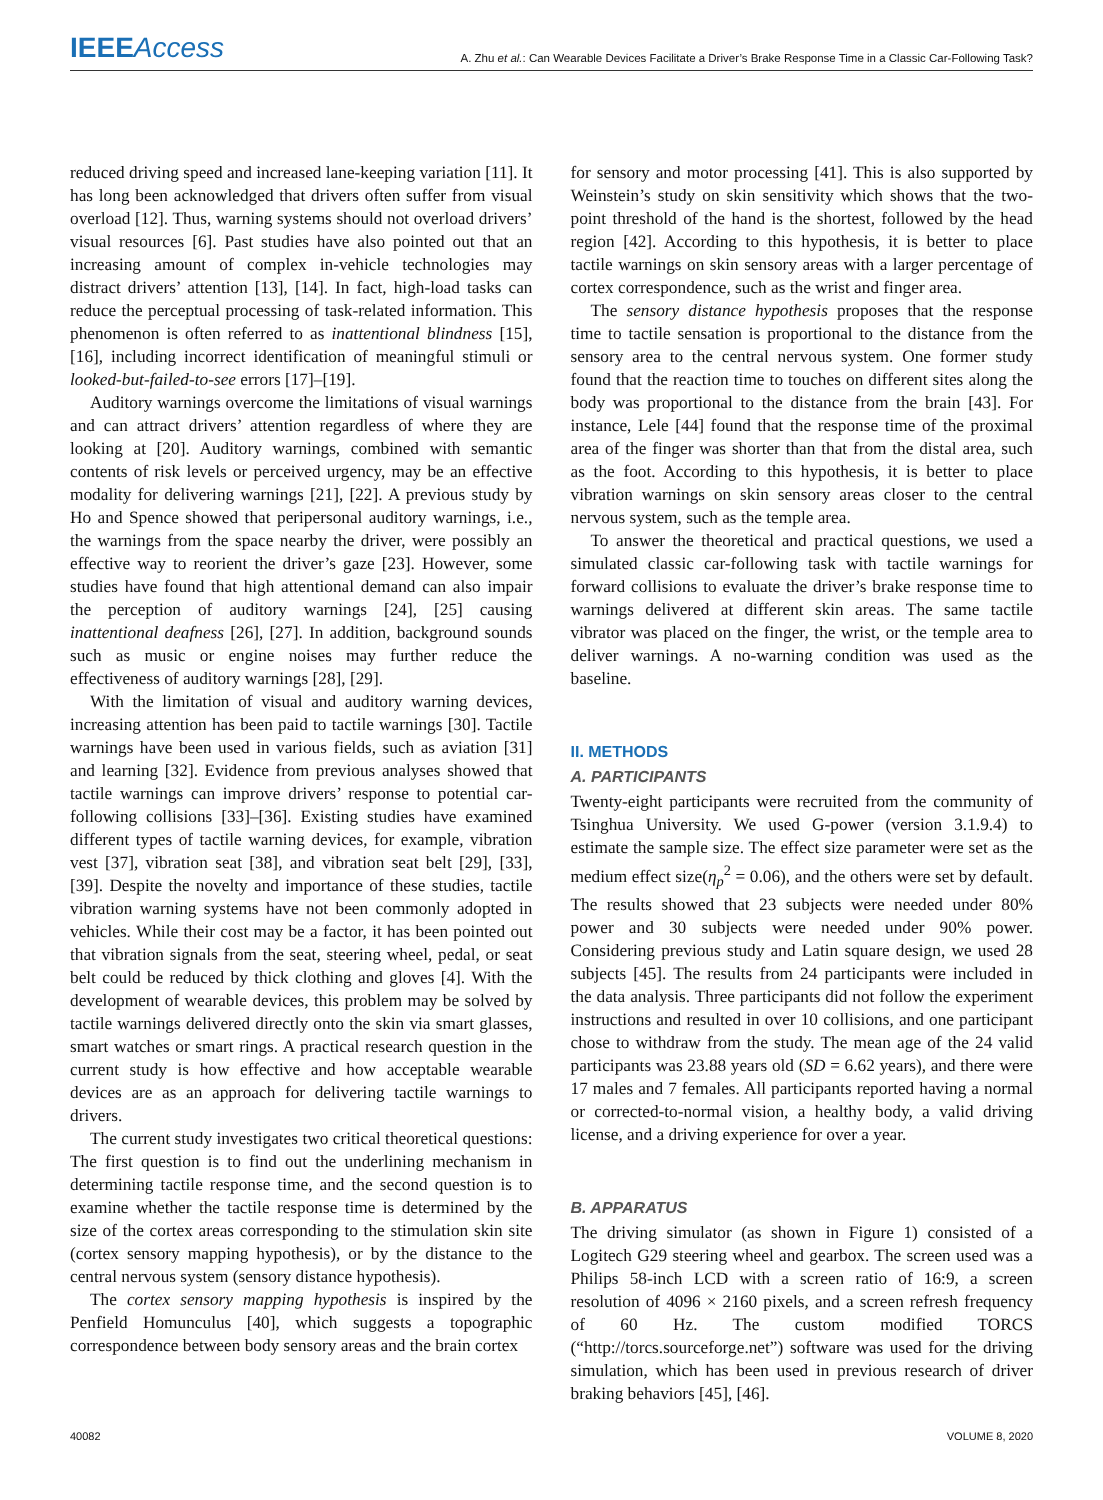IEEE Access
A. Zhu et al.: Can Wearable Devices Facilitate a Driver’s Brake Response Time in a Classic Car-Following Task?
reduced driving speed and increased lane-keeping variation [11]. It has long been acknowledged that drivers often suffer from visual overload [12]. Thus, warning systems should not overload drivers’ visual resources [6]. Past studies have also pointed out that an increasing amount of complex in-vehicle technologies may distract drivers’ attention [13], [14]. In fact, high-load tasks can reduce the perceptual processing of task-related information. This phenomenon is often referred to as inattentional blindness [15], [16], including incorrect identification of meaningful stimuli or looked-but-failed-to-see errors [17]–[19].
Auditory warnings overcome the limitations of visual warnings and can attract drivers’ attention regardless of where they are looking at [20]. Auditory warnings, combined with semantic contents of risk levels or perceived urgency, may be an effective modality for delivering warnings [21], [22]. A previous study by Ho and Spence showed that peripersonal auditory warnings, i.e., the warnings from the space nearby the driver, were possibly an effective way to reorient the driver’s gaze [23]. However, some studies have found that high attentional demand can also impair the perception of auditory warnings [24], [25] causing inattentional deafness [26], [27]. In addition, background sounds such as music or engine noises may further reduce the effectiveness of auditory warnings [28], [29].
With the limitation of visual and auditory warning devices, increasing attention has been paid to tactile warnings [30]. Tactile warnings have been used in various fields, such as aviation [31] and learning [32]. Evidence from previous analyses showed that tactile warnings can improve drivers’ response to potential car-following collisions [33]–[36]. Existing studies have examined different types of tactile warning devices, for example, vibration vest [37], vibration seat [38], and vibration seat belt [29], [33], [39]. Despite the novelty and importance of these studies, tactile vibration warning systems have not been commonly adopted in vehicles. While their cost may be a factor, it has been pointed out that vibration signals from the seat, steering wheel, pedal, or seat belt could be reduced by thick clothing and gloves [4]. With the development of wearable devices, this problem may be solved by tactile warnings delivered directly onto the skin via smart glasses, smart watches or smart rings. A practical research question in the current study is how effective and how acceptable wearable devices are as an approach for delivering tactile warnings to drivers.
The current study investigates two critical theoretical questions: The first question is to find out the underlining mechanism in determining tactile response time, and the second question is to examine whether the tactile response time is determined by the size of the cortex areas corresponding to the stimulation skin site (cortex sensory mapping hypothesis), or by the distance to the central nervous system (sensory distance hypothesis).
The cortex sensory mapping hypothesis is inspired by the Penfield Homunculus [40], which suggests a topographic correspondence between body sensory areas and the brain cortex
for sensory and motor processing [41]. This is also supported by Weinstein’s study on skin sensitivity which shows that the two-point threshold of the hand is the shortest, followed by the head region [42]. According to this hypothesis, it is better to place tactile warnings on skin sensory areas with a larger percentage of cortex correspondence, such as the wrist and finger area.
The sensory distance hypothesis proposes that the response time to tactile sensation is proportional to the distance from the sensory area to the central nervous system. One former study found that the reaction time to touches on different sites along the body was proportional to the distance from the brain [43]. For instance, Lele [44] found that the response time of the proximal area of the finger was shorter than that from the distal area, such as the foot. According to this hypothesis, it is better to place vibration warnings on skin sensory areas closer to the central nervous system, such as the temple area.
To answer the theoretical and practical questions, we used a simulated classic car-following task with tactile warnings for forward collisions to evaluate the driver’s brake response time to warnings delivered at different skin areas. The same tactile vibrator was placed on the finger, the wrist, or the temple area to deliver warnings. A no-warning condition was used as the baseline.
II. METHODS
A. PARTICIPANTS
Twenty-eight participants were recruited from the community of Tsinghua University. We used G-power (version 3.1.9.4) to estimate the sample size. The effect size parameter were set as the medium effect size(η<sub>p</sub><sup>2</sup> = 0.06), and the others were set by default. The results showed that 23 subjects were needed under 80% power and 30 subjects were needed under 90% power. Considering previous study and Latin square design, we used 28 subjects [45]. The results from 24 participants were included in the data analysis. Three participants did not follow the experiment instructions and resulted in over 10 collisions, and one participant chose to withdraw from the study. The mean age of the 24 valid participants was 23.88 years old (SD = 6.62 years), and there were 17 males and 7 females. All participants reported having a normal or corrected-to-normal vision, a healthy body, a valid driving license, and a driving experience for over a year.
B. APPARATUS
The driving simulator (as shown in Figure 1) consisted of a Logitech G29 steering wheel and gearbox. The screen used was a Philips 58-inch LCD with a screen ratio of 16:9, a screen resolution of 4096 × 2160 pixels, and a screen refresh frequency of 60 Hz. The custom modified TORCS (“http://torcs.sourceforge.net”) software was used for the driving simulation, which has been used in previous research of driver braking behaviors [45], [46].
40082 VOLUME 8, 2020